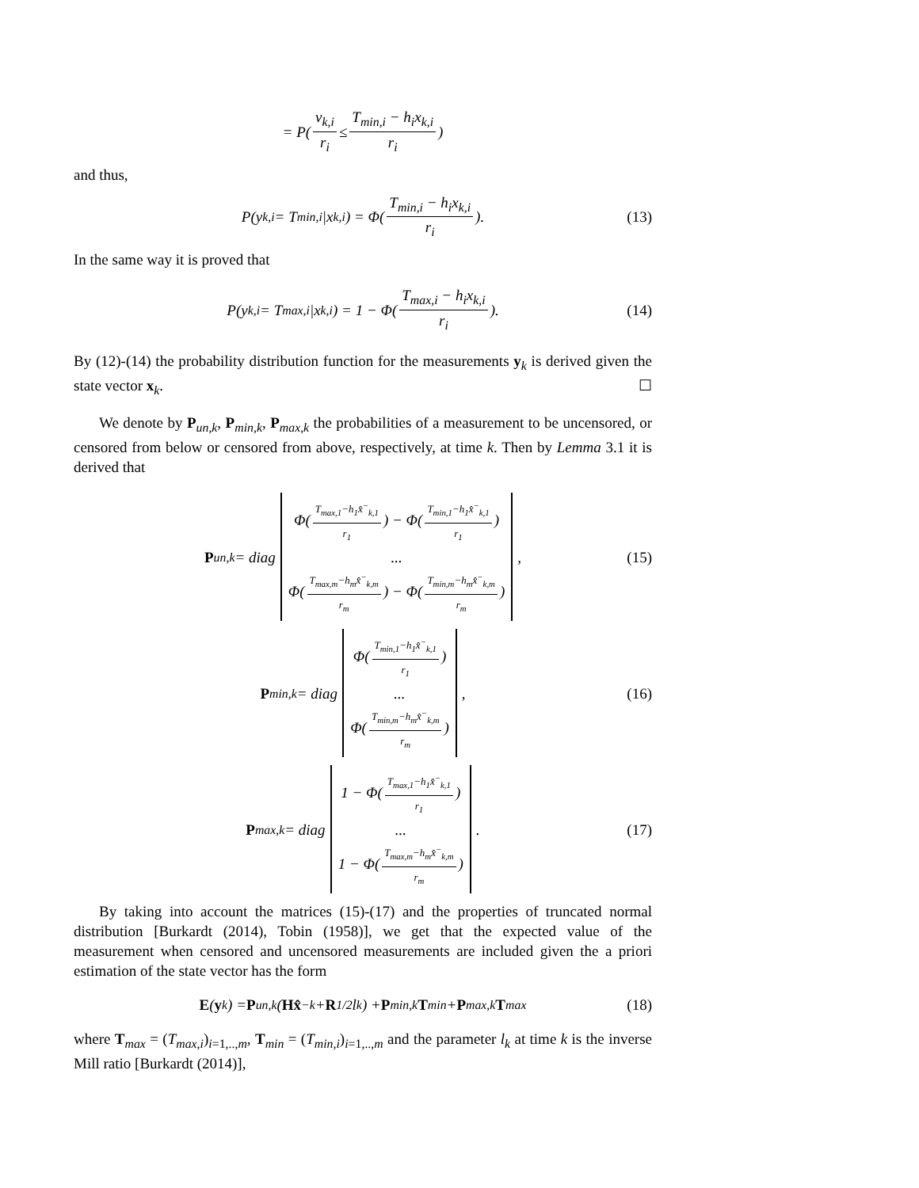= P( v<sub>k,i</sub> r<sub>i</sub> ≤ T<sub>min,i</sub> − h<sub>i</sub>x<sub>k,i</sub> r<sub>i</sub> )
and thus,
P(y<sub>k,i</sub> = T<sub>min,i</sub>|x<sub>k,i</sub>) = Φ( T<sub>min,i</sub> − h<sub>i</sub>x<sub>k,i</sub> r<sub>i</sub> ). (13)
In the same way it is proved that
P(y<sub>k,i</sub> = T<sub>max,i</sub>|x<sub>k,i</sub>) = 1 − Φ( T<sub>max,i</sub> − h<sub>i</sub>x<sub>k,i</sub> r<sub>i</sub> ). (14)
By (12)-(14) the probability distribution function for the measurements y<sub>k</sub> is derived given the state vector x<sub>k</sub>. ☐
We denote by P<sub>un,k</sub>, P<sub>min,k</sub>, P<sub>max,k</sub> the probabilities of a measurement to be uncensored, or censored from below or censored from above, respectively, at time k. Then by Lemma 3.1 it is derived that
P<sub>un,k</sub> = diag Φ(T<sub>max,1</sub>−h<sub>1</sub>x̂<sup>−</sup><sub>k,1</sub> r<sub>1</sub>) − Φ(T<sub>min,1</sub>−h<sub>1</sub>x̂<sup>−</sup><sub>k,1</sub> r<sub>1</sub>)... Φ(T<sub>max,m</sub>−h<sub>m</sub>x̂<sup>−</sup><sub>k,m</sub> r<sub>m</sub>) − Φ(T<sub>min,m</sub>−h<sub>m</sub>x̂<sup>−</sup><sub>k,m</sub> r<sub>m</sub>), (15)
P<sub>min,k</sub> = diag Φ(T<sub>min,1</sub>−h<sub>1</sub>x̂<sup>−</sup><sub>k,1</sub> r<sub>1</sub>)... Φ(T<sub>min,m</sub>−h<sub>m</sub>x̂<sup>−</sup><sub>k,m</sub> r<sub>m</sub>), (16)
P<sub>max,k</sub> = diag 1 − Φ(T<sub>max,1</sub>−h<sub>1</sub>x̂<sup>−</sup><sub>k,1</sub> r<sub>1</sub>)... 1 − Φ(T<sub>max,m</sub>−h<sub>m</sub>x̂<sup>−</sup><sub>k,m</sub> r<sub>m</sub>). (17)
By taking into account the matrices (15)-(17) and the properties of truncated normal distribution [Burkardt (2014), Tobin (1958)], we get that the expected value of the measurement when censored and uncensored measurements are included given the a priori estimation of the state vector has the form
E (y<sub>k</sub>) = P<sub>un,k</sub>(Hx̂<sup>−</sup><sub>k</sub> + R<sup>1/2</sup>l<sub>k</sub>) + P<sub>min,k</sub> T<sub>min</sub> + P<sub>max,k</sub> T<sub>max</sub> (18)
where T<sub>max</sub> = (T<sub>max,i</sub>)<sub>i=1,..,m</sub>, T<sub>min</sub> = (T<sub>min,i</sub>)<sub>i=1,..,m</sub> and the parameter l<sub>k</sub> at time k is the inverse Mill ratio [Burkardt (2014)],